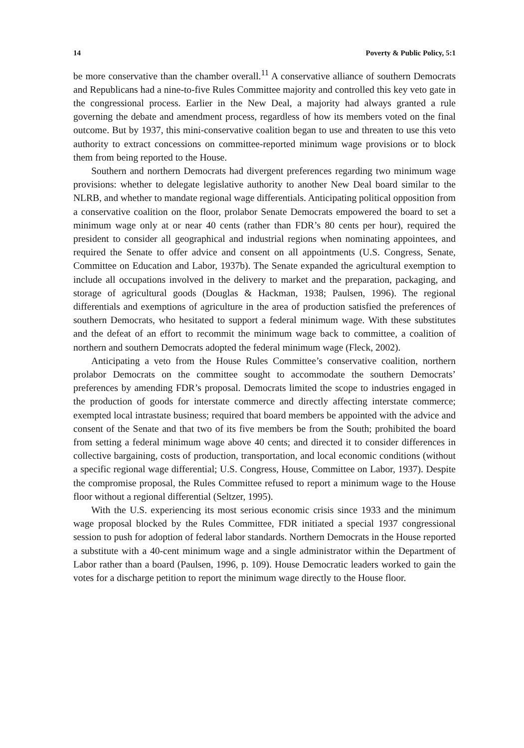14 Poverty & Public Policy, 5:1
be more conservative than the chamber overall.<sup>11</sup> A conservative alliance of southern Democrats and Republicans had a nine-to-five Rules Committee majority and controlled this key veto gate in the congressional process. Earlier in the New Deal, a majority had always granted a rule governing the debate and amendment process, regardless of how its members voted on the final outcome. But by 1937, this mini-conservative coalition began to use and threaten to use this veto authority to extract concessions on committee-reported minimum wage provisions or to block them from being reported to the House.
Southern and northern Democrats had divergent preferences regarding two minimum wage provisions: whether to delegate legislative authority to another New Deal board similar to the NLRB, and whether to mandate regional wage differentials. Anticipating political opposition from a conservative coalition on the floor, prolabor Senate Democrats empowered the board to set a minimum wage only at or near 40 cents (rather than FDR’s 80 cents per hour), required the president to consider all geographical and industrial regions when nominating appointees, and required the Senate to offer advice and consent on all appointments (U.S. Congress, Senate, Committee on Education and Labor, 1937b). The Senate expanded the agricultural exemption to include all occupations involved in the delivery to market and the preparation, packaging, and storage of agricultural goods (Douglas & Hackman, 1938; Paulsen, 1996). The regional differentials and exemptions of agriculture in the area of production satisfied the preferences of southern Democrats, who hesitated to support a federal minimum wage. With these substitutes and the defeat of an effort to recommit the minimum wage back to committee, a coalition of northern and southern Democrats adopted the federal minimum wage (Fleck, 2002).
Anticipating a veto from the House Rules Committee’s conservative coalition, northern prolabor Democrats on the committee sought to accommodate the southern Democrats’ preferences by amending FDR’s proposal. Democrats limited the scope to industries engaged in the production of goods for interstate commerce and directly affecting interstate commerce; exempted local intrastate business; required that board members be appointed with the advice and consent of the Senate and that two of its five members be from the South; prohibited the board from setting a federal minimum wage above 40 cents; and directed it to consider differences in collective bargaining, costs of production, transportation, and local economic conditions (without a specific regional wage differential; U.S. Congress, House, Committee on Labor, 1937). Despite the compromise proposal, the Rules Committee refused to report a minimum wage to the House floor without a regional differential (Seltzer, 1995).
With the U.S. experiencing its most serious economic crisis since 1933 and the minimum wage proposal blocked by the Rules Committee, FDR initiated a special 1937 congressional session to push for adoption of federal labor standards. Northern Democrats in the House reported a substitute with a 40-cent minimum wage and a single administrator within the Department of Labor rather than a board (Paulsen, 1996, p. 109). House Democratic leaders worked to gain the votes for a discharge petition to report the minimum wage directly to the House floor.